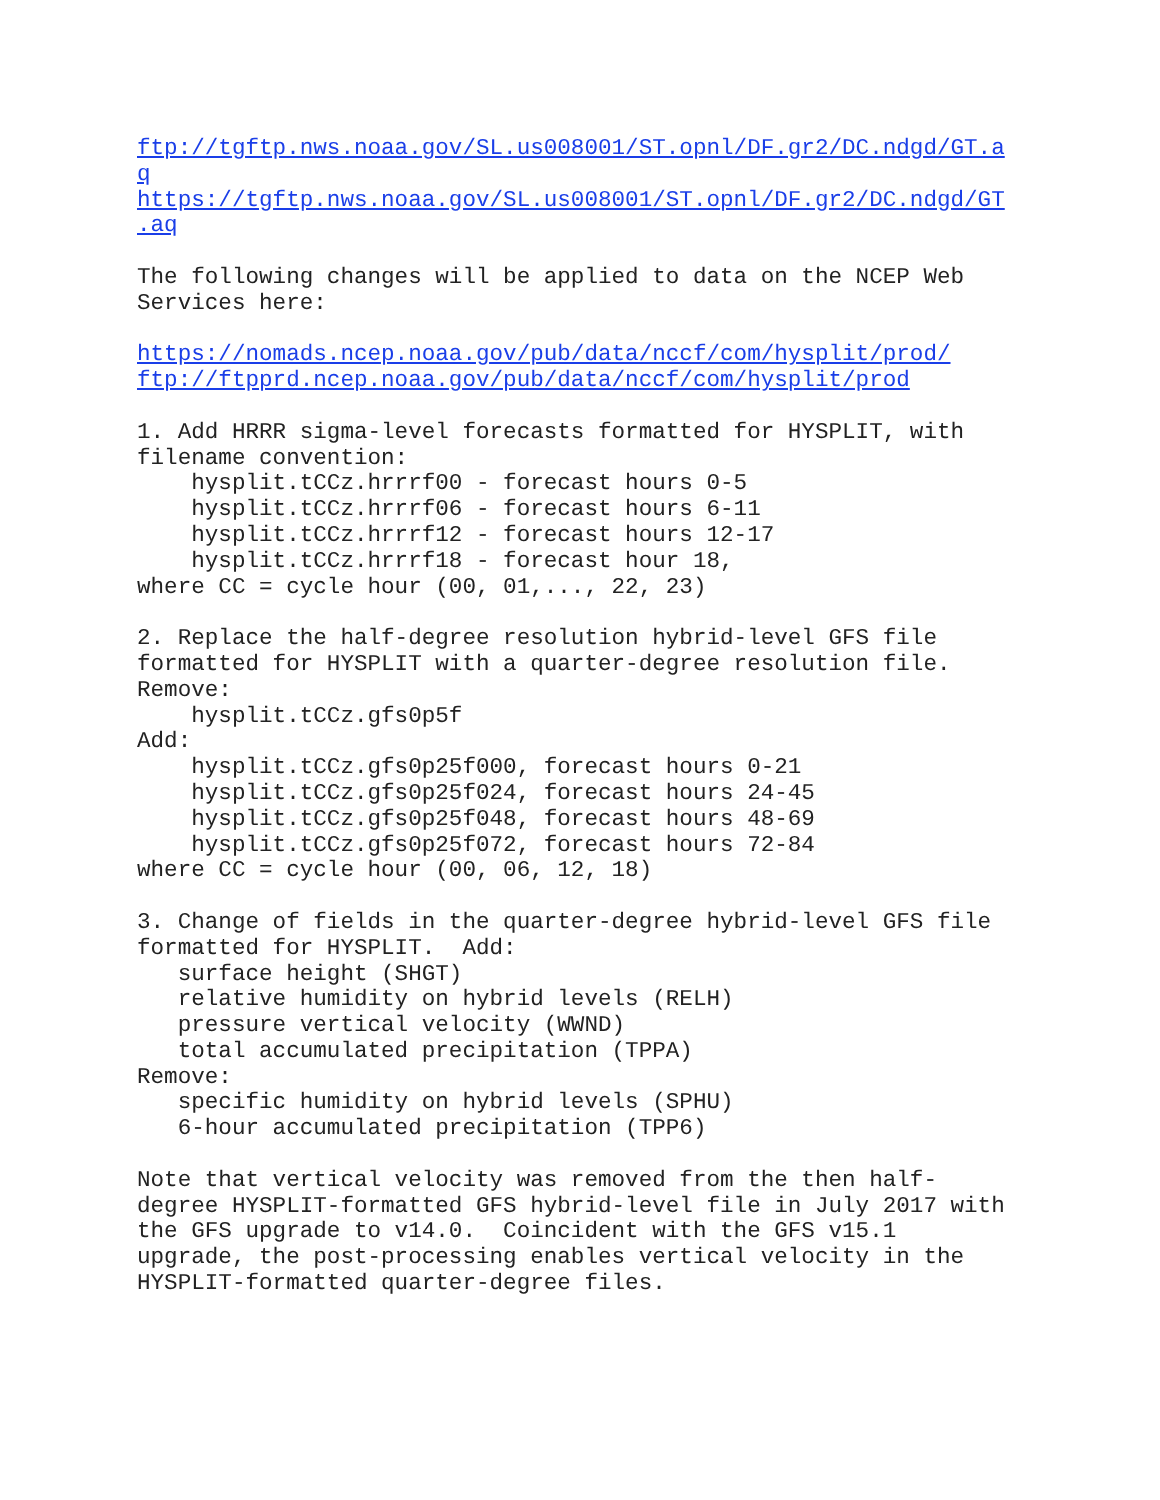ftp://tgftp.nws.noaa.gov/SL.us008001/ST.opnl/DF.gr2/DC.ndgd/GT.a
q
https://tgftp.nws.noaa.gov/SL.us008001/ST.opnl/DF.gr2/DC.ndgd/GT
.aq

The following changes will be applied to data on the NCEP Web
Services here:

https://nomads.ncep.noaa.gov/pub/data/nccf/com/hysplit/prod/
ftp://ftpprd.ncep.noaa.gov/pub/data/nccf/com/hysplit/prod

1. Add HRRR sigma-level forecasts formatted for HYSPLIT, with
filename convention:
    hysplit.tCCz.hrrrf00 - forecast hours 0-5
    hysplit.tCCz.hrrrf06 - forecast hours 6-11
    hysplit.tCCz.hrrrf12 - forecast hours 12-17
    hysplit.tCCz.hrrrf18 - forecast hour 18,
where CC = cycle hour (00, 01,..., 22, 23)

2. Replace the half-degree resolution hybrid-level GFS file
formatted for HYSPLIT with a quarter-degree resolution file.
Remove:
    hysplit.tCCz.gfs0p5f
Add:
    hysplit.tCCz.gfs0p25f000, forecast hours 0-21
    hysplit.tCCz.gfs0p25f024, forecast hours 24-45
    hysplit.tCCz.gfs0p25f048, forecast hours 48-69
    hysplit.tCCz.gfs0p25f072, forecast hours 72-84
where CC = cycle hour (00, 06, 12, 18)

3. Change of fields in the quarter-degree hybrid-level GFS file
formatted for HYSPLIT.  Add:
   surface height (SHGT)
   relative humidity on hybrid levels (RELH)
   pressure vertical velocity (WWND)
   total accumulated precipitation (TPPA)
Remove:
   specific humidity on hybrid levels (SPHU)
   6-hour accumulated precipitation (TPP6)

Note that vertical velocity was removed from the then half-
degree HYSPLIT-formatted GFS hybrid-level file in July 2017 with
the GFS upgrade to v14.0.  Coincident with the GFS v15.1
upgrade, the post-processing enables vertical velocity in the
HYSPLIT-formatted quarter-degree files.